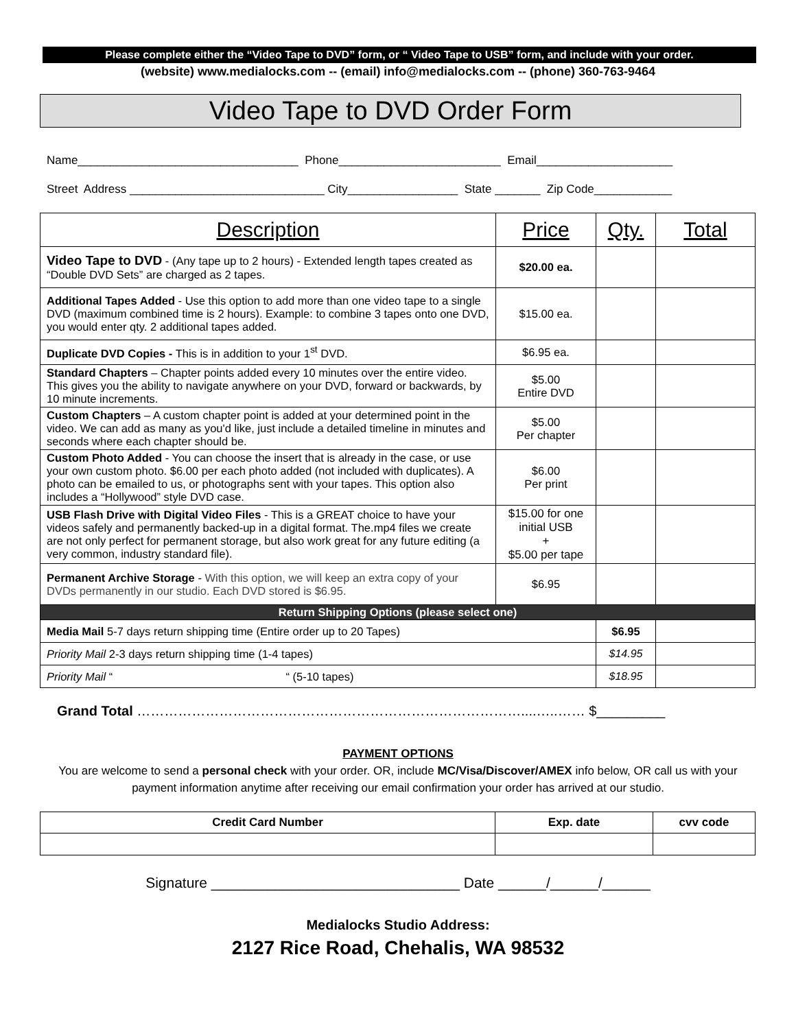Please complete either the “Video Tape to DVD” form, or “ Video Tape to USB” form, and include with your order.
(website) www.medialocks.com -- (email) info@medialocks.com -- (phone) 360-763-9464
Video Tape to DVD Order Form
Name__________________________________ Phone_________________________ Email_____________________
Street Address ______________________________ City_________________ State _______ Zip Code____________
| Description | Price | Qty. | Total |
| --- | --- | --- | --- |
| Video Tape to DVD - (Any tape up to 2 hours) - Extended length tapes created as “Double DVD Sets” are charged as 2 tapes. | $20.00 ea. | | |
| Additional Tapes Added - Use this option to add more than one video tape to a single DVD (maximum combined time is 2 hours). Example: to combine 3 tapes onto one DVD, you would enter qty. 2 additional tapes added. | $15.00 ea. | | |
| Duplicate DVD Copies - This is in addition to your 1<sup>st</sup> DVD. | $6.95 ea. | | |
| Standard Chapters – Chapter points added every 10 minutes over the entire video. This gives you the ability to navigate anywhere on your DVD, forward or backwards, by 10 minute increments. | $5.00 Entire DVD | | |
| Custom Chapters – A custom chapter point is added at your determined point in the video. We can add as many as you'd like, just include a detailed timeline in minutes and seconds where each chapter should be. | $5.00 Per chapter | | |
| Custom Photo Added - You can choose the insert that is already in the case, or use your own custom photo. $6.00 per each photo added (not included with duplicates). A photo can be emailed to us, or photographs sent with your tapes. This option also includes a “Hollywood” style DVD case. | $6.00 Per print | | |
| USB Flash Drive with Digital Video Files - This is a GREAT choice to have your videos safely and permanently backed-up in a digital format. The.mp4 files we create are not only perfect for permanent storage, but also work great for any future editing (a very common, industry standard file). | $15.00 for one initial USB + $5.00 per tape | | |
| Permanent Archive Storage - With this option, we will keep an extra copy of your DVDs permanently in our studio. Each DVD stored is $6.95. | $6.95 | | |
| Return Shipping Options (please select one) | | | |
| Media Mail 5-7 days return shipping time (Entire order up to 20 Tapes) | | $6.95 | |
| Priority Mail 2-3 days return shipping time (1-4 tapes) | | $14.95 | |
| Priority Mail “ “ (5-10 tapes) | | $18.95 | |
Grand Total …………………………………………………………………………....…..…… $_________
PAYMENT OPTIONS
You are welcome to send a personal check with your order. OR, include MC/Visa/Discover/AMEX info below, OR call us with your payment information anytime after receiving our email confirmation your order has arrived at our studio.
| Credit Card Number | Exp. date | cvv code |
| --- | --- | --- |
Signature _______________________________ Date ______/______/______
Medialocks Studio Address:
2127 Rice Road, Chehalis, WA 98532